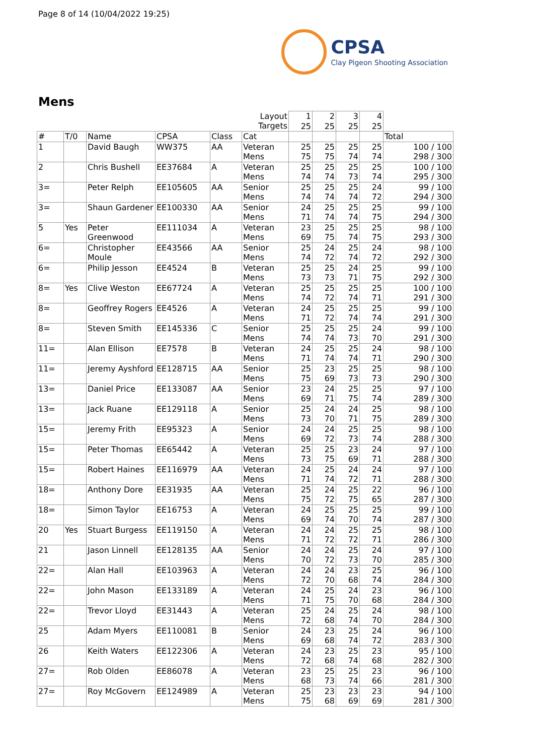Page 8 of 14 (10/04/2022 19:25)
CPSA
Clay Pigeon Shooting Association
Mens
| | | | | | Layout Targets | 1 25 | 2 25 | 3 25 | 4 25 | |
| # | T/0 | Name | CPSA | Class | Cat | | | | | Total |
| 1 | | David Baugh | WW375 | AA | Veteran Mens | 25 75 | 25 75 | 25 74 | 25 74 | 100 / 100 298 / 300 |
| 2 | | Chris Bushell | EE37684 | A | Veteran Mens | 25 74 | 25 74 | 25 73 | 25 74 | 100 / 100 295 / 300 |
| 3= | | Peter Relph | EE105605 | AA | Senior Mens | 25 74 | 25 74 | 25 74 | 24 72 | 99 / 100 294 / 300 |
| 3= | | Shaun Gardener | EE100330 | AA | Senior Mens | 24 71 | 25 74 | 25 74 | 25 75 | 99 / 100 294 / 300 |
| 5 | Yes | Peter Greenwood | EE111034 | A | Veteran Mens | 23 69 | 25 75 | 25 74 | 25 75 | 98 / 100 293 / 300 |
| 6= | | Christopher Moule | EE43566 | AA | Senior Mens | 25 74 | 24 72 | 25 74 | 24 72 | 98 / 100 292 / 300 |
| 6= | | Philip Jesson | EE4524 | B | Veteran Mens | 25 73 | 25 73 | 24 71 | 25 75 | 99 / 100 292 / 300 |
| 8= | Yes | Clive Weston | EE67724 | A | Veteran Mens | 25 74 | 25 72 | 25 74 | 25 71 | 100 / 100 291 / 300 |
| 8= | | Geoffrey Rogers | EE4526 | A | Veteran Mens | 24 71 | 25 72 | 25 74 | 25 74 | 99 / 100 291 / 300 |
| 8= | | Steven Smith | EE145336 | C | Senior Mens | 25 74 | 25 74 | 25 73 | 24 70 | 99 / 100 291 / 300 |
| 11= | | Alan Ellison | EE7578 | B | Veteran Mens | 24 71 | 25 74 | 25 74 | 24 71 | 98 / 100 290 / 300 |
| 11= | | Jeremy Ayshford | EE128715 | AA | Senior Mens | 25 75 | 23 69 | 25 73 | 25 73 | 98 / 100 290 / 300 |
| 13= | | Daniel Price | EE133087 | AA | Senior Mens | 23 69 | 24 71 | 25 75 | 25 74 | 97 / 100 289 / 300 |
| 13= | | Jack Ruane | EE129118 | A | Senior Mens | 25 73 | 24 70 | 24 71 | 25 75 | 98 / 100 289 / 300 |
| 15= | | Jeremy Frith | EE95323 | A | Senior Mens | 24 69 | 24 72 | 25 73 | 25 74 | 98 / 100 288 / 300 |
| 15= | | Peter Thomas | EE65442 | A | Veteran Mens | 25 73 | 25 75 | 23 69 | 24 71 | 97 / 100 288 / 300 |
| 15= | | Robert Haines | EE116979 | AA | Veteran Mens | 24 71 | 25 74 | 24 72 | 24 71 | 97 / 100 288 / 300 |
| 18= | | Anthony Dore | EE31935 | AA | Veteran Mens | 25 75 | 24 72 | 25 75 | 22 65 | 96 / 100 287 / 300 |
| 18= | | Simon Taylor | EE16753 | A | Veteran Mens | 24 69 | 25 74 | 25 70 | 25 74 | 99 / 100 287 / 300 |
| 20 | Yes | Stuart Burgess | EE119150 | A | Veteran Mens | 24 71 | 24 72 | 25 72 | 25 71 | 98 / 100 286 / 300 |
| 21 | | Jason Linnell | EE128135 | AA | Senior Mens | 24 70 | 24 72 | 25 73 | 24 70 | 97 / 100 285 / 300 |
| 22= | | Alan Hall | EE103963 | A | Veteran Mens | 24 72 | 24 70 | 23 68 | 25 74 | 96 / 100 284 / 300 |
| 22= | | John Mason | EE133189 | A | Veteran Mens | 24 71 | 25 75 | 24 70 | 23 68 | 96 / 100 284 / 300 |
| 22= | | Trevor Lloyd | EE31443 | A | Veteran Mens | 25 72 | 24 68 | 25 74 | 24 70 | 98 / 100 284 / 300 |
| 25 | | Adam Myers | EE110081 | B | Senior Mens | 24 69 | 23 68 | 25 74 | 24 72 | 96 / 100 283 / 300 |
| 26 | | Keith Waters | EE122306 | A | Veteran Mens | 24 72 | 23 68 | 25 74 | 23 68 | 95 / 100 282 / 300 |
| 27= | | Rob Olden | EE86078 | A | Veteran Mens | 23 68 | 25 73 | 25 74 | 23 66 | 96 / 100 281 / 300 |
| 27= | | Roy McGovern | EE124989 | A | Veteran Mens | 25 75 | 23 68 | 23 69 | 23 69 | 94 / 100 281 / 300 |